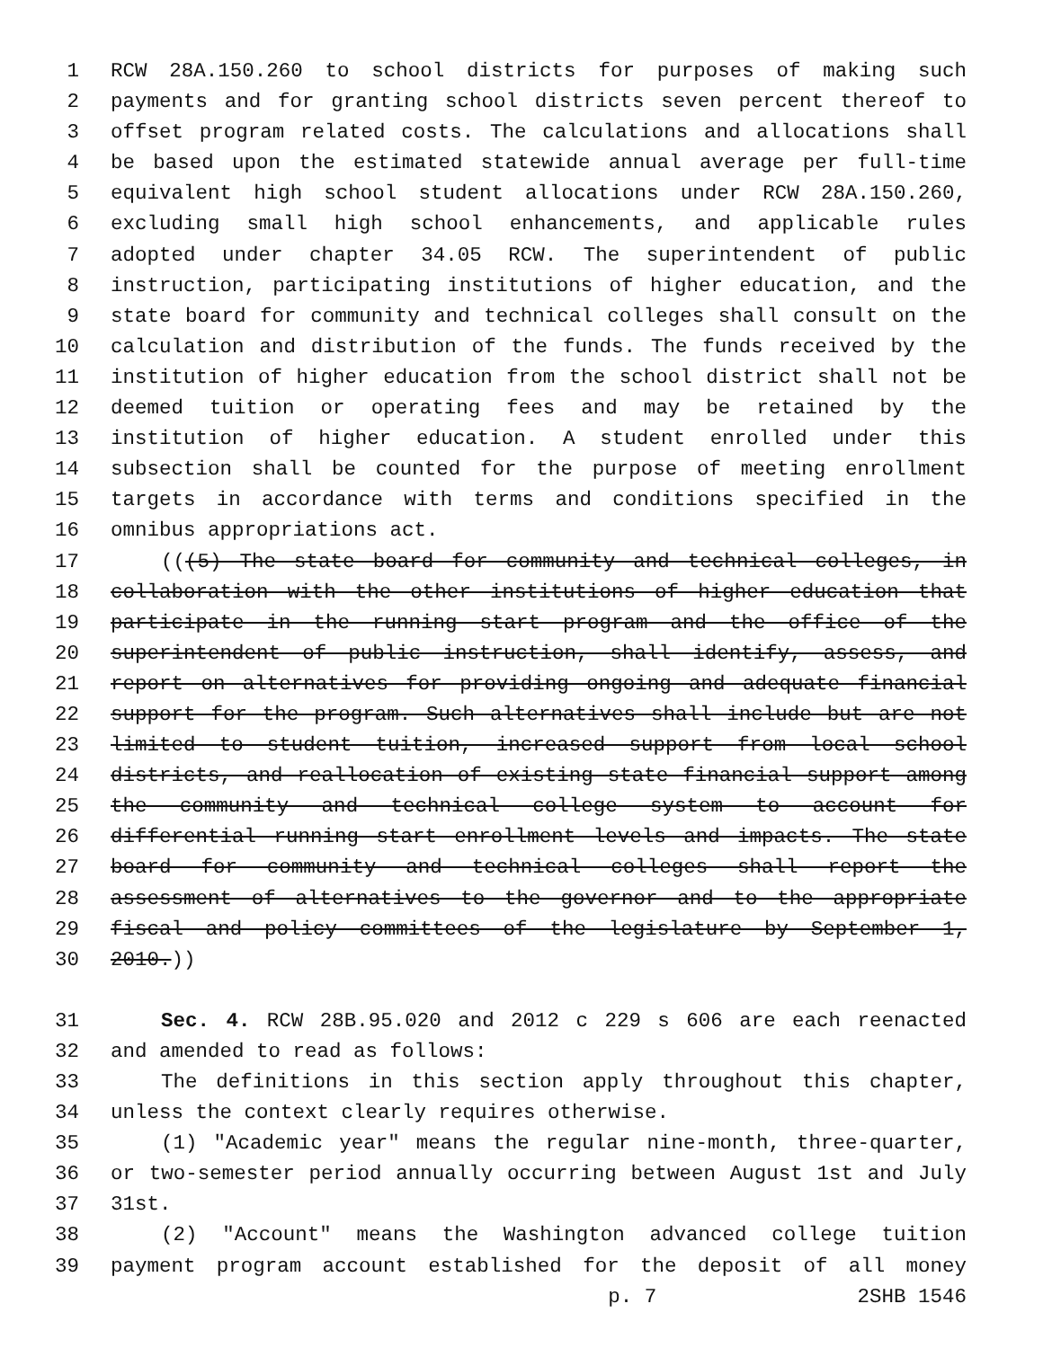1 RCW 28A.150.260 to school districts for purposes of making such
2 payments and for granting school districts seven percent thereof to
3 offset program related costs. The calculations and allocations shall
4 be based upon the estimated statewide annual average per full-time
5 equivalent high school student allocations under RCW 28A.150.260,
6 excluding small high school enhancements, and applicable rules
7 adopted under chapter 34.05 RCW. The superintendent of public
8 instruction, participating institutions of higher education, and the
9 state board for community and technical colleges shall consult on the
10 calculation and distribution of the funds. The funds received by the
11 institution of higher education from the school district shall not be
12 deemed tuition or operating fees and may be retained by the
13 institution of higher education. A student enrolled under this
14 subsection shall be counted for the purpose of meeting enrollment
15 targets in accordance with terms and conditions specified in the
16 omnibus appropriations act.
17 (((5) The state board for community and technical colleges, in
18 collaboration with the other institutions of higher education that
19 participate in the running start program and the office of the
20 superintendent of public instruction, shall identify, assess, and
21 report on alternatives for providing ongoing and adequate financial
22 support for the program. Such alternatives shall include but are not
23 limited to student tuition, increased support from local school
24 districts, and reallocation of existing state financial support among
25 the community and technical college system to account for
26 differential running start enrollment levels and impacts. The state
27 board for community and technical colleges shall report the
28 assessment of alternatives to the governor and to the appropriate
29 fiscal and policy committees of the legislature by September 1,
30 2010.))
31 Sec. 4. RCW 28B.95.020 and 2012 c 229 s 606 are each reenacted
32 and amended to read as follows:
33 The definitions in this section apply throughout this chapter,
34 unless the context clearly requires otherwise.
35 (1) "Academic year" means the regular nine-month, three-quarter,
36 or two-semester period annually occurring between August 1st and July
37 31st.
38 (2) "Account" means the Washington advanced college tuition
39 payment program account established for the deposit of all money
p. 7 2SHB 1546